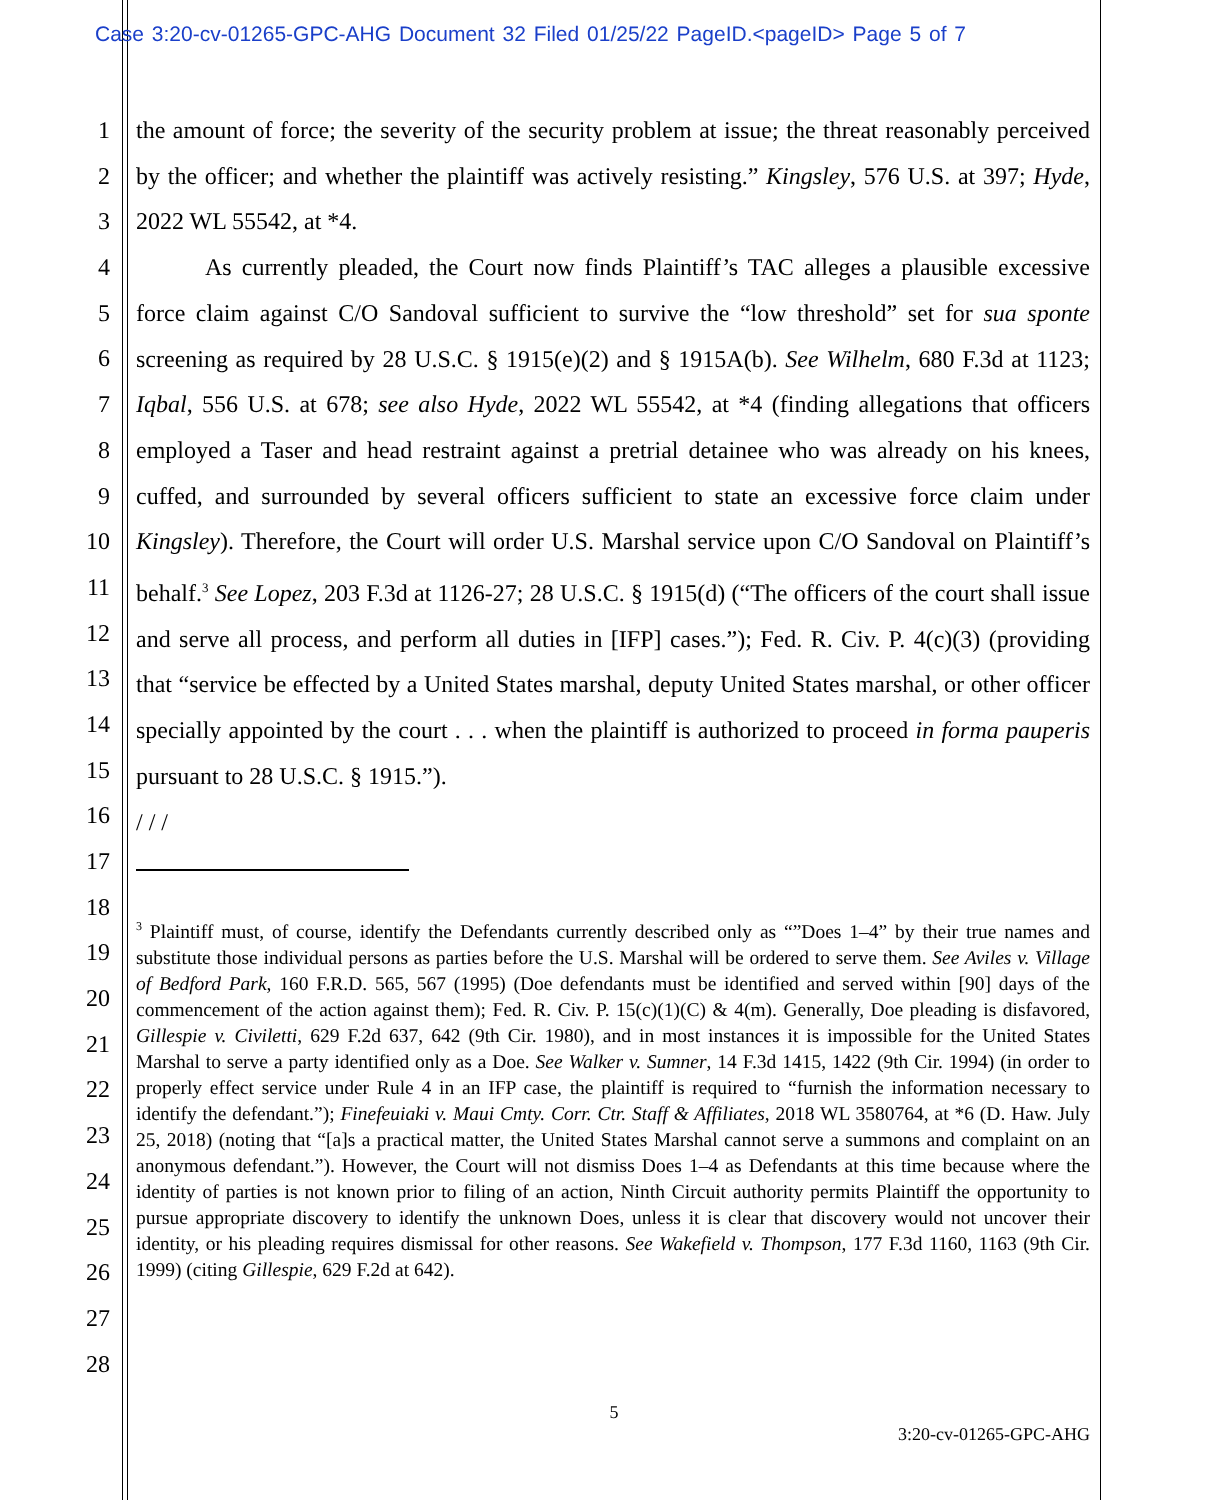Case 3:20-cv-01265-GPC-AHG Document 32 Filed 01/25/22 PageID.<pageID> Page 5 of 7
1
2
3
4
5
6
7
8
9
10
11
12
13
14
15
16
17
18
19
20
21
22
23
24
25
26
27
28
the amount of force; the severity of the security problem at issue; the threat reasonably perceived by the officer; and whether the plaintiff was actively resisting.” Kingsley, 576 U.S. at 397; Hyde, 2022 WL 55542, at *4.
As currently pleaded, the Court now finds Plaintiff’s TAC alleges a plausible excessive force claim against C/O Sandoval sufficient to survive the “low threshold” set for sua sponte screening as required by 28 U.S.C. § 1915(e)(2) and § 1915A(b). See Wilhelm, 680 F.3d at 1123; Iqbal, 556 U.S. at 678; see also Hyde, 2022 WL 55542, at *4 (finding allegations that officers employed a Taser and head restraint against a pretrial detainee who was already on his knees, cuffed, and surrounded by several officers sufficient to state an excessive force claim under Kingsley). Therefore, the Court will order U.S. Marshal service upon C/O Sandoval on Plaintiff’s behalf.<sup>3</sup> See Lopez, 203 F.3d at 1126-27; 28 U.S.C. § 1915(d) (“The officers of the court shall issue and serve all process, and perform all duties in [IFP] cases.”); Fed. R. Civ. P. 4(c)(3) (providing that “service be effected by a United States marshal, deputy United States marshal, or other officer specially appointed by the court . . . when the plaintiff is authorized to proceed in forma pauperis pursuant to 28 U.S.C. § 1915.”).
/ / /
<sup>3</sup> Plaintiff must, of course, identify the Defendants currently described only as “”Does 1–4” by their true names and substitute those individual persons as parties before the U.S. Marshal will be ordered to serve them. See Aviles v. Village of Bedford Park, 160 F.R.D. 565, 567 (1995) (Doe defendants must be identified and served within [90] days of the commencement of the action against them); Fed. R. Civ. P. 15(c)(1)(C) & 4(m). Generally, Doe pleading is disfavored, Gillespie v. Civiletti, 629 F.2d 637, 642 (9th Cir. 1980), and in most instances it is impossible for the United States Marshal to serve a party identified only as a Doe. See Walker v. Sumner, 14 F.3d 1415, 1422 (9th Cir. 1994) (in order to properly effect service under Rule 4 in an IFP case, the plaintiff is required to “furnish the information necessary to identify the defendant.”); Finefeuiaki v. Maui Cmty. Corr. Ctr. Staff & Affiliates, 2018 WL 3580764, at *6 (D. Haw. July 25, 2018) (noting that “[a]s a practical matter, the United States Marshal cannot serve a summons and complaint on an anonymous defendant.”). However, the Court will not dismiss Does 1–4 as Defendants at this time because where the identity of parties is not known prior to filing of an action, Ninth Circuit authority permits Plaintiff the opportunity to pursue appropriate discovery to identify the unknown Does, unless it is clear that discovery would not uncover their identity, or his pleading requires dismissal for other reasons. See Wakefield v. Thompson, 177 F.3d 1160, 1163 (9th Cir. 1999) (citing Gillespie, 629 F.2d at 642).
5
3:20-cv-01265-GPC-AHG